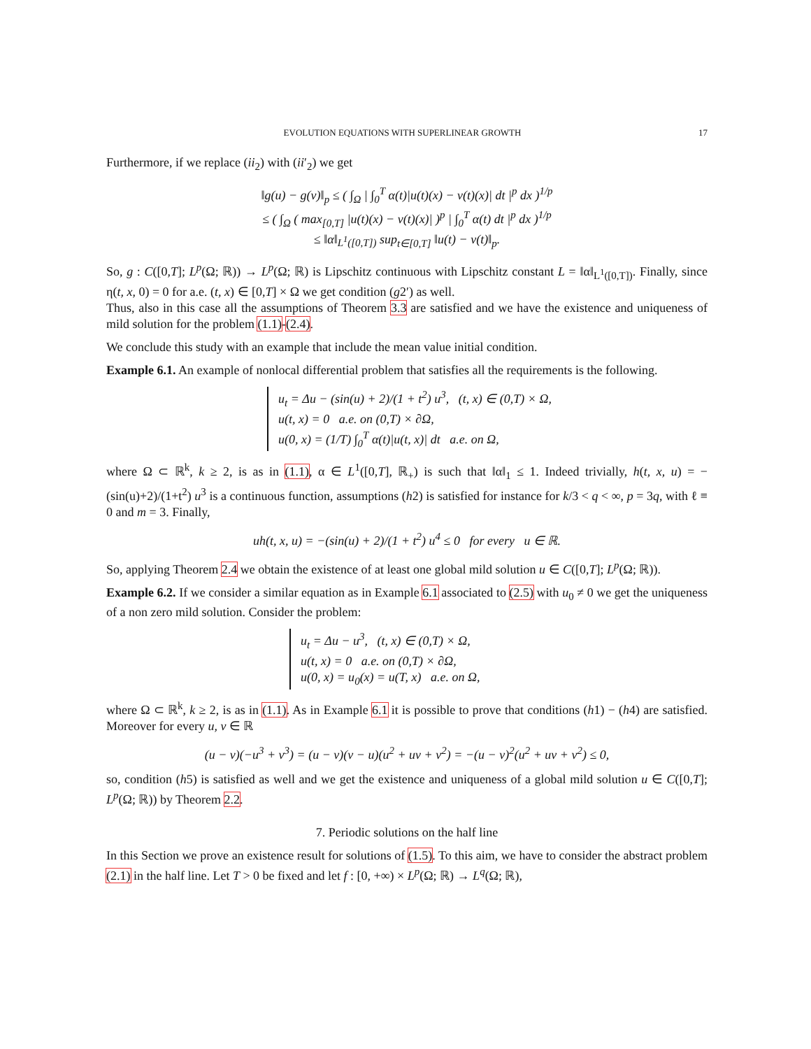EVOLUTION EQUATIONS WITH SUPERLINEAR GROWTH 17
Furthermore, if we replace (ii<sub>2</sub>) with (ii′<sub>2</sub>) we get
‖g(u) − g(v)‖<sub>p</sub> ≤ ( ∫<sub>Ω</sub> | ∫<sub>0</sub><sup>T</sup> α(t)|u(t)(x) − v(t)(x)| dt |<sup>p</sup> dx )<sup>1/p</sup>
≤ ( ∫<sub>Ω</sub> ( max<sub>[0,T]</sub> |u(t)(x) − v(t)(x)| )<sup>p</sup> | ∫<sub>0</sub><sup>T</sup> α(t) dt |<sup>p</sup> dx )<sup>1/p</sup>
≤ ‖α‖<sub>L<sup>1</sup>([0,T])</sub> sup<sub>t∈[0,T]</sub> ‖u(t) − v(t)‖<sub>p</sub>.
So, g : C([0,T]; L<sup>p</sup>(Ω; ℝ)) → L<sup>p</sup>(Ω; ℝ) is Lipschitz continuous with Lipschitz constant L = ‖α‖<sub>L<sup>1</sup>([0,T])</sub>. Finally, since η(t, x, 0) = 0 for a.e. (t, x) ∈ [0,T] × Ω we get condition (g2′) as well.
Thus, also in this case all the assumptions of Theorem 3.3 are satisfied and we have the existence and uniqueness of mild solution for the problem (1.1)-(2.4).
We conclude this study with an example that include the mean value initial condition.
Example 6.1. An example of nonlocal differential problem that satisfies all the requirements is the following.
u<sub>t</sub> = Δu − (sin(u) + 2)/(1 + t<sup>2</sup>) u<sup>3</sup>, (t, x) ∈ (0,T) × Ω,
u(t, x) = 0 a.e. on (0,T) × ∂Ω,
u(0, x) = (1/T) ∫<sub>0</sub><sup>T</sup> α(t)|u(t, x)| dt a.e. on Ω,
where Ω ⊂ ℝ<sup>k</sup>, k ≥ 2, is as in (1.1), α ∈ L<sup>1</sup>([0,T], ℝ<sub>+</sub>) is such that ‖α‖<sub>1</sub> ≤ 1. Indeed trivially, h(t, x, u) = −(sin(u)+2)/(1+t<sup>2</sup>) u<sup>3</sup> is a continuous function, assumptions (h2) is satisfied for instance for k/3 < q < ∞, p = 3q, with ℓ ≡ 0 and m = 3. Finally,
uh(t, x, u) = −(sin(u) + 2)/(1 + t<sup>2</sup>) u<sup>4</sup> ≤ 0 for every u ∈ ℝ.
So, applying Theorem 2.4 we obtain the existence of at least one global mild solution u ∈ C([0,T]; L<sup>p</sup>(Ω; ℝ)).
Example 6.2. If we consider a similar equation as in Example 6.1 associated to (2.5) with u<sub>0</sub> ≠ 0 we get the uniqueness of a non zero mild solution. Consider the problem:
u<sub>t</sub> = Δu − u<sup>3</sup>, (t, x) ∈ (0,T) × Ω,
u(t, x) = 0 a.e. on (0,T) × ∂Ω,
u(0, x) = u<sub>0</sub>(x) = u(T, x) a.e. on Ω,
where Ω ⊂ ℝ<sup>k</sup>, k ≥ 2, is as in (1.1). As in Example 6.1 it is possible to prove that conditions (h1) − (h4) are satisfied. Moreover for every u, v ∈ ℝ
(u − v)(−u<sup>3</sup> + v<sup>3</sup>) = (u − v)(v − u)(u<sup>2</sup> + uv + v<sup>2</sup>) = −(u − v)<sup>2</sup>(u<sup>2</sup> + uv + v<sup>2</sup>) ≤ 0,
so, condition (h5) is satisfied as well and we get the existence and uniqueness of a global mild solution u ∈ C([0,T]; L<sup>p</sup>(Ω; ℝ)) by Theorem 2.2.
7. Periodic solutions on the half line
In this Section we prove an existence result for solutions of (1.5). To this aim, we have to consider the abstract problem (2.1) in the half line. Let T > 0 be fixed and let f : [0, +∞) × L<sup>p</sup>(Ω; ℝ) → L<sup>q</sup>(Ω; ℝ),